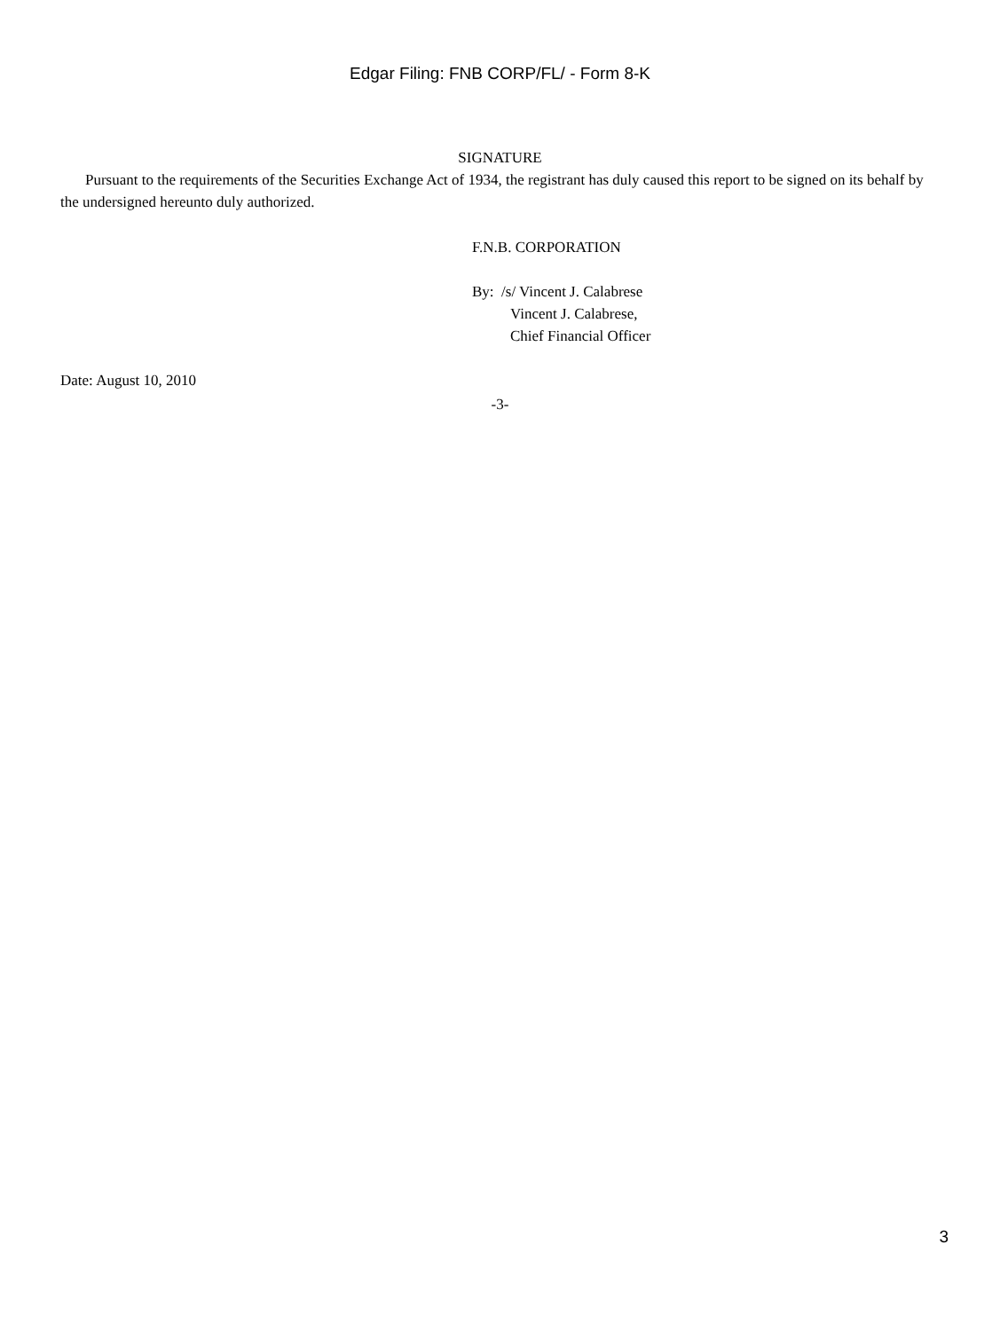Edgar Filing: FNB CORP/FL/ - Form 8-K
SIGNATURE
Pursuant to the requirements of the Securities Exchange Act of 1934, the registrant has duly caused this report to be signed on its behalf by the undersigned hereunto duly authorized.
F.N.B. CORPORATION
By: /s/ Vincent J. Calabrese
Vincent J. Calabrese,
Chief Financial Officer
Date: August 10, 2010
-3-
3